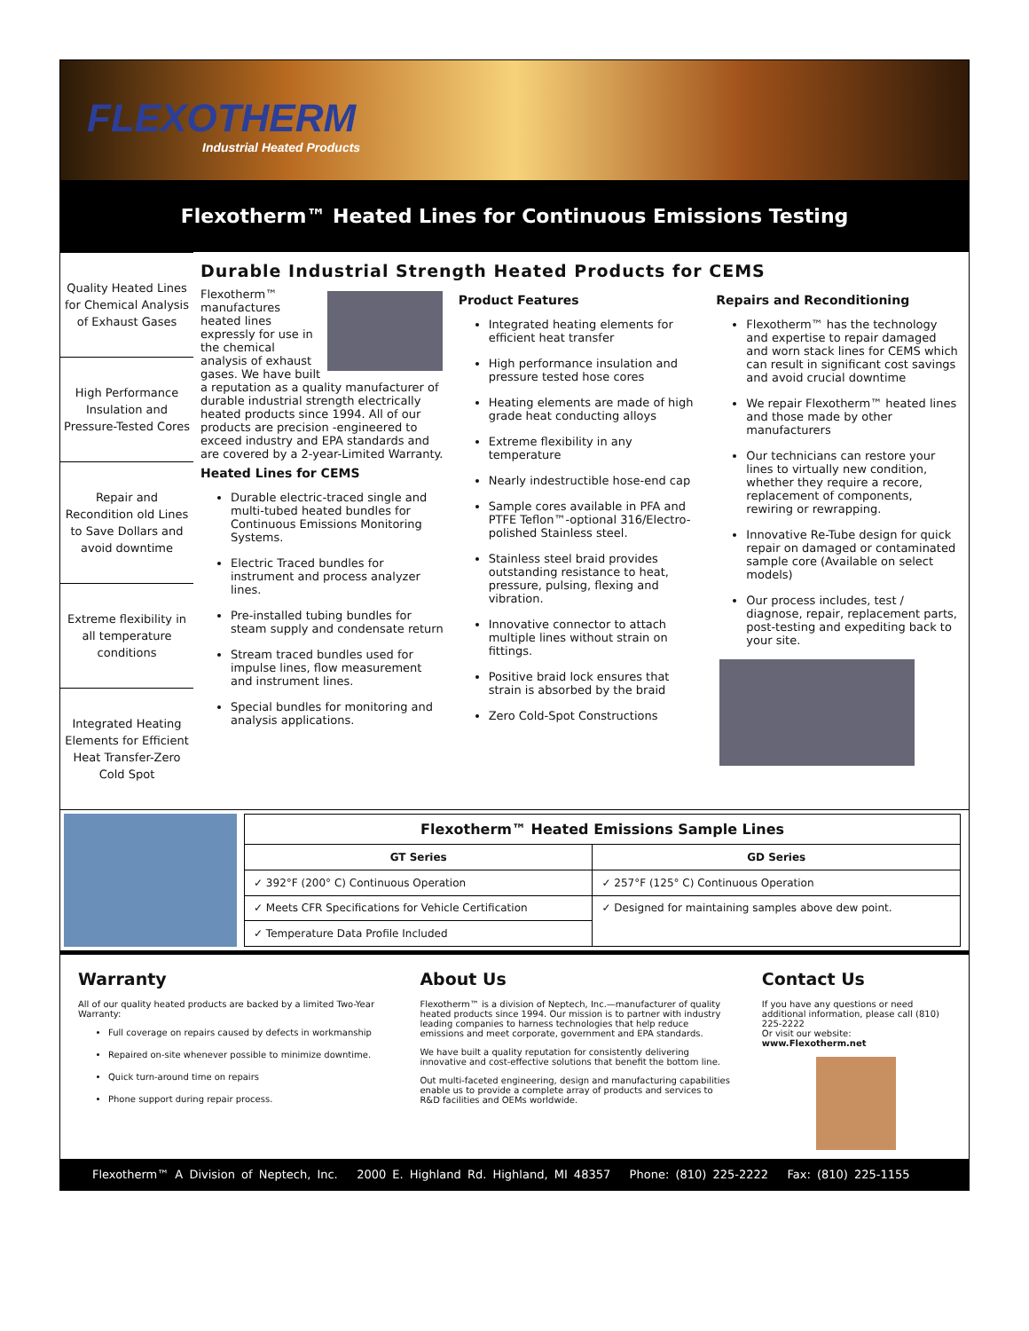FLEXOTHERM
Industrial Heated Products
Flexotherm™ Heated Lines for Continuous Emissions Testing
Quality Heated Lines for Chemical Analysis of Exhaust Gases
High Performance Insulation and Pressure-Tested Cores
Repair and Recondition old Lines to Save Dollars and avoid downtime
Extreme flexibility in all temperature conditions
Integrated Heating Elements for Efficient Heat Transfer-Zero Cold Spot
Durable Industrial Strength Heated Products for CEMS
Flexotherm™ manufactures heated lines expressly for use in the chemical analysis of exhaust gases. We have built a reputation as a quality manufacturer of durable industrial strength electrically heated products since 1994. All of our products are precision -engineered to exceed industry and EPA standards and are covered by a 2-year-Limited Warranty.
Heated Lines for CEMS
Durable electric-traced single and multi-tubed heated bundles for Continuous Emissions Monitoring Systems.
Electric Traced bundles for instrument and process analyzer lines.
Pre-installed tubing bundles for steam supply and condensate return
Stream traced bundles used for impulse lines, flow measurement and instrument lines.
Special bundles for monitoring and analysis applications.
Product Features
Integrated heating elements for efficient heat transfer
High performance insulation and pressure tested hose cores
Heating elements are made of high grade heat conducting alloys
Extreme flexibility in any temperature
Nearly indestructible hose-end cap
Sample cores available in PFA and PTFE Teflon™-optional 316/Electro-polished Stainless steel.
Stainless steel braid provides outstanding resistance to heat, pressure, pulsing, flexing and vibration.
Innovative connector to attach multiple lines without strain on fittings.
Positive braid lock ensures that strain is absorbed by the braid
Zero Cold-Spot Constructions
Repairs and Reconditioning
Flexotherm™ has the technology and expertise to repair damaged and worn stack lines for CEMS which can result in significant cost savings and avoid crucial downtime
We repair Flexotherm™ heated lines and those made by other manufacturers
Our technicians can restore your lines to virtually new condition, whether they require a recore, replacement of components, rewiring or rewrapping.
Innovative Re-Tube design for quick repair on damaged or contaminated sample core (Available on select models)
Our process includes, test / diagnose, repair, replacement parts, post-testing and expediting back to your site.
| Flexotherm™ Heated Emissions Sample Lines | |
| --- | --- |
| GT Series | GD Series |
| ✓ 392°F (200° C) Continuous Operation | ✓ 257°F (125° C) Continuous Operation |
| ✓ Meets CFR Specifications for Vehicle Certification | ✓ Designed for maintaining samples above dew point. |
| ✓ Temperature Data Profile Included | |
Warranty
All of our quality heated products are backed by a limited Two-Year Warranty:
Full coverage on repairs caused by defects in workmanship
Repaired on-site whenever possible to minimize downtime.
Quick turn-around time on repairs
Phone support during repair process.
About Us
Flexotherm™ is a division of Neptech, Inc.—manufacturer of quality heated products since 1994. Our mission is to partner with industry leading companies to harness technologies that help reduce emissions and meet corporate, government and EPA standards.
We have built a quality reputation for consistently delivering innovative and cost-effective solutions that benefit the bottom line.
Out multi-faceted engineering, design and manufacturing capabilities enable us to provide a complete array of products and services to R&D facilities and OEMs worldwide.
Contact Us
If you have any questions or need additional information, please call (810) 225-2222
Or visit our website:
www.Flexotherm.net
Flexotherm™ A Division of Neptech, Inc. 2000 E. Highland Rd. Highland, MI 48357 Phone: (810) 225-2222 Fax: (810) 225-1155